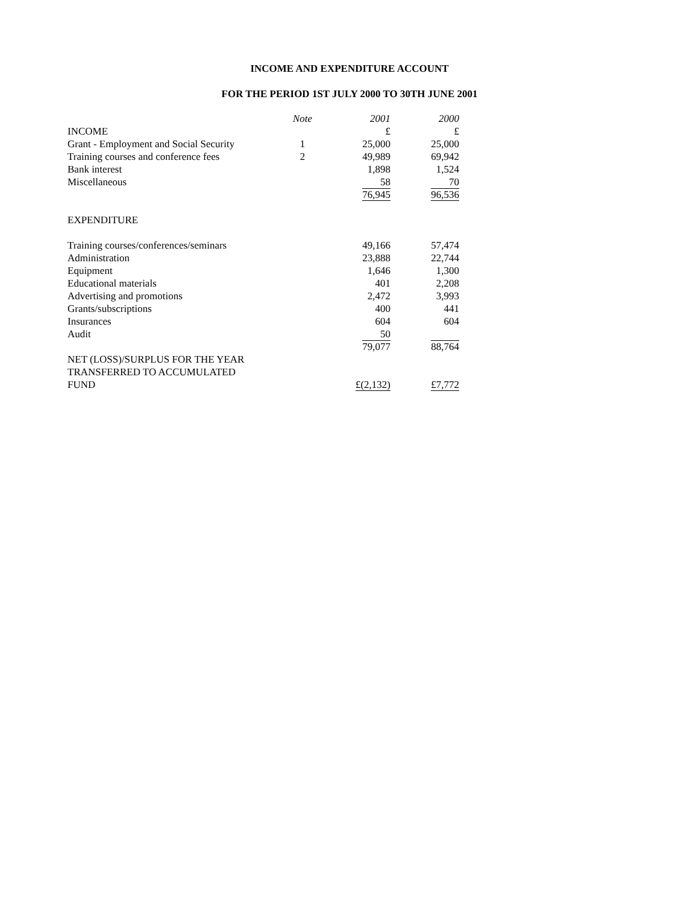INCOME AND EXPENDITURE ACCOUNT
FOR THE PERIOD 1ST JULY 2000 TO 30TH JUNE 2001
| | Note | 2001 | 2000 |
| INCOME | | £ | £ |
| Grant - Employment and Social Security | 1 | 25,000 | 25,000 |
| Training courses and conference fees | 2 | 49,989 | 69,942 |
| Bank interest | | 1,898 | 1,524 |
| Miscellaneous | | 58 | 70 |
| | | 76,945 | 96,536 |
| EXPENDITURE | | | |
| Training courses/conferences/seminars | | 49,166 | 57,474 |
| Administration | | 23,888 | 22,744 |
| Equipment | | 1,646 | 1,300 |
| Educational materials | | 401 | 2,208 |
| Advertising and promotions | | 2,472 | 3,993 |
| Grants/subscriptions | | 400 | 441 |
| Insurances | | 604 | 604 |
| Audit | | 50 | |
| | | 79,077 | 88,764 |
| NET (LOSS)/SURPLUS FOR THE YEAR | | | |
| TRANSFERRED TO ACCUMULATED | | | |
| FUND | | £(2,132) | £7,772 |